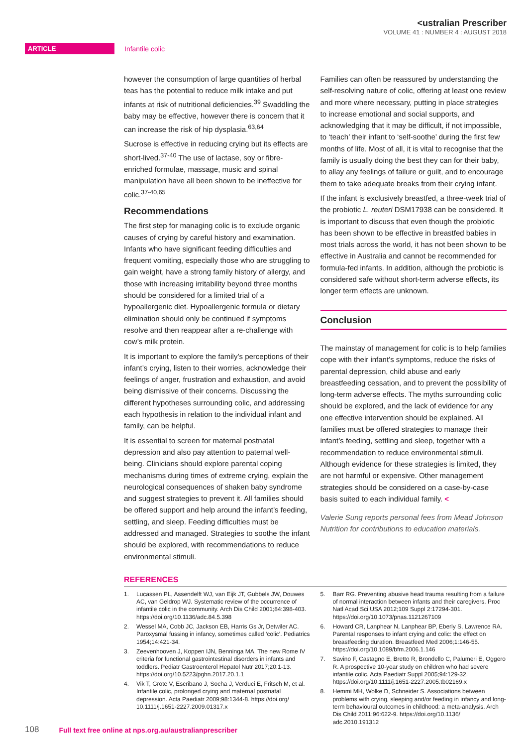<ustralian Prescriber
VOLUME 41 : NUMBER 4 : AUGUST 2018
ARTICLE Infantile colic
however the consumption of large quantities of herbal teas has the potential to reduce milk intake and put infants at risk of nutritional deficiencies.<sup>39</sup> Swaddling the baby may be effective, however there is concern that it can increase the risk of hip dysplasia.<sup>63,64</sup>
Sucrose is effective in reducing crying but its effects are short-lived.<sup>37-40</sup> The use of lactase, soy or fibre-enriched formulae, massage, music and spinal manipulation have all been shown to be ineffective for colic.<sup>37-40,65</sup>
Recommendations
The first step for managing colic is to exclude organic causes of crying by careful history and examination. Infants who have significant feeding difficulties and frequent vomiting, especially those who are struggling to gain weight, have a strong family history of allergy, and those with increasing irritability beyond three months should be considered for a limited trial of a hypoallergenic diet. Hypoallergenic formula or dietary elimination should only be continued if symptoms resolve and then reappear after a re-challenge with cow’s milk protein.
It is important to explore the family’s perceptions of their infant’s crying, listen to their worries, acknowledge their feelings of anger, frustration and exhaustion, and avoid being dismissive of their concerns. Discussing the different hypotheses surrounding colic, and addressing each hypothesis in relation to the individual infant and family, can be helpful.
It is essential to screen for maternal postnatal depression and also pay attention to paternal well-being. Clinicians should explore parental coping mechanisms during times of extreme crying, explain the neurological consequences of shaken baby syndrome and suggest strategies to prevent it. All families should be offered support and help around the infant’s feeding, settling, and sleep. Feeding difficulties must be addressed and managed. Strategies to soothe the infant should be explored, with recommendations to reduce environmental stimuli.
Families can often be reassured by understanding the self-resolving nature of colic, offering at least one review and more where necessary, putting in place strategies to increase emotional and social supports, and acknowledging that it may be difficult, if not impossible, to ‘teach’ their infant to ‘self-soothe’ during the first few months of life. Most of all, it is vital to recognise that the family is usually doing the best they can for their baby, to allay any feelings of failure or guilt, and to encourage them to take adequate breaks from their crying infant.
If the infant is exclusively breastfed, a three-week trial of the probiotic L. reuteri DSM17938 can be considered. It is important to discuss that even though the probiotic has been shown to be effective in breastfed babies in most trials across the world, it has not been shown to be effective in Australia and cannot be recommended for formula-fed infants. In addition, although the probiotic is considered safe without short-term adverse effects, its longer term effects are unknown.
Conclusion
The mainstay of management for colic is to help families cope with their infant’s symptoms, reduce the risks of parental depression, child abuse and early breastfeeding cessation, and to prevent the possibility of long-term adverse effects. The myths surrounding colic should be explored, and the lack of evidence for any one effective intervention should be explained. All families must be offered strategies to manage their infant’s feeding, settling and sleep, together with a recommendation to reduce environmental stimuli. Although evidence for these strategies is limited, they are not harmful or expensive. Other management strategies should be considered on a case-by-case basis suited to each individual family. <
Valerie Sung reports personal fees from Mead Johnson Nutrition for contributions to education materials.
REFERENCES
1. Lucassen PL, Assendelft WJ, van Eijk JT, Gubbels JW, Douwes AC, van Geldrop WJ. Systematic review of the occurrence of infantile colic in the community. Arch Dis Child 2001;84:398-403. https://doi.org/10.1136/adc.84.5.398
2. Wessel MA, Cobb JC, Jackson EB, Harris Gs Jr, Detwiler AC. Paroxysmal fussing in infancy, sometimes called ‘colic’. Pediatrics 1954;14:421-34.
3. Zeevenhooven J, Koppen IJN, Benninga MA. The new Rome IV criteria for functional gastrointestinal disorders in infants and toddlers. Pediatr Gastroenterol Hepatol Nutr 2017;20:1-13. https://doi.org/10.5223/pghn.2017.20.1.1
4. Vik T, Grote V, Escribano J, Socha J, Verduci E, Fritsch M, et al. Infantile colic, prolonged crying and maternal postnatal depression. Acta Paediatr 2009;98:1344-8. https://doi.org/ 10.1111/j.1651-2227.2009.01317.x
5. Barr RG. Preventing abusive head trauma resulting from a failure of normal interaction between infants and their caregivers. Proc Natl Acad Sci USA 2012;109 Suppl 2:17294-301. https://doi.org/10.1073/pnas.1121267109
6. Howard CR, Lanphear N, Lanphear BP, Eberly S, Lawrence RA. Parental responses to infant crying and colic: the effect on breastfeeding duration. Breastfeed Med 2006;1:146-55. https://doi.org/10.1089/bfm.2006.1.146
7. Savino F, Castagno E, Bretto R, Brondello C, Palumeri E, Oggero R. A prospective 10-year study on children who had severe infantile colic. Acta Paediatr Suppl 2005;94:129-32. https://doi.org/10.1111/j.1651-2227.2005.tb02169.x
8. Hemmi MH, Wolke D, Schneider S. Associations between problems with crying, sleeping and/or feeding in infancy and long-term behavioural outcomes in childhood: a meta-analysis. Arch Dis Child 2011;96:622-9. https://doi.org/10.1136/ adc.2010.191312
108 Full text free online at nps.org.au/australianprescriber